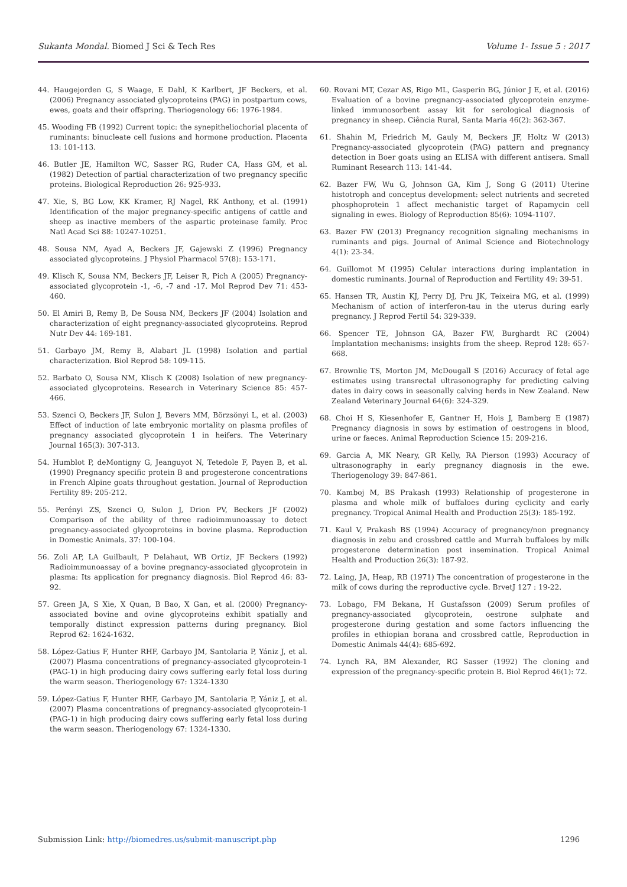Sukanta Mondal. Biomed J Sci & Tech Res Volume 1- Issue 5 : 2017
44. Haugejorden G, S Waage, E Dahl, K Karlbert, JF Beckers, et al. (2006) Pregnancy associated glycoproteins (PAG) in postpartum cows, ewes, goats and their offspring. Theriogenology 66: 1976-1984.
45. Wooding FB (1992) Current topic: the synepitheliochorial placenta of ruminants: binucleate cell fusions and hormone production. Placenta 13: 101-113.
46. Butler JE, Hamilton WC, Sasser RG, Ruder CA, Hass GM, et al. (1982) Detection of partial characterization of two pregnancy specific proteins. Biological Reproduction 26: 925-933.
47. Xie, S, BG Low, KK Kramer, RJ Nagel, RK Anthony, et al. (1991) Identification of the major pregnancy-specific antigens of cattle and sheep as inactive members of the aspartic proteinase family. Proc Natl Acad Sci 88: 10247-10251.
48. Sousa NM, Ayad A, Beckers JF, Gajewski Z (1996) Pregnancy associated glycoproteins. J Physiol Pharmacol 57(8): 153-171.
49. Klisch K, Sousa NM, Beckers JF, Leiser R, Pich A (2005) Pregnancy-associated glycoprotein -1, -6, -7 and -17. Mol Reprod Dev 71: 453-460.
50. El Amiri B, Remy B, De Sousa NM, Beckers JF (2004) Isolation and characterization of eight pregnancy-associated glycoproteins. Reprod Nutr Dev 44: 169-181.
51. Garbayo JM, Remy B, Alabart JL (1998) Isolation and partial characterization. Biol Reprod 58: 109-115.
52. Barbato O, Sousa NM, Klisch K (2008) Isolation of new pregnancy-associated glycoproteins. Research in Veterinary Science 85: 457-466.
53. Szenci O, Beckers JF, Sulon J, Bevers MM, Börzsönyi L, et al. (2003) Effect of induction of late embryonic mortality on plasma profiles of pregnancy associated glycoprotein 1 in heifers. The Veterinary Journal 165(3): 307-313.
54. Humblot P, deMontigny G, Jeanguyot N, Tetedole F, Payen B, et al. (1990) Pregnancy specific protein B and progesterone concentrations in French Alpine goats throughout gestation. Journal of Reproduction Fertility 89: 205-212.
55. Perényi ZS, Szenci O, Sulon J, Drion PV, Beckers JF (2002) Comparison of the ability of three radioimmunoassay to detect pregnancy-associated glycoproteins in bovine plasma. Reproduction in Domestic Animals. 37: 100-104.
56. Zoli AP, LA Guilbault, P Delahaut, WB Ortiz, JF Beckers (1992) Radioimmunoassay of a bovine pregnancy-associated glycoprotein in plasma: Its application for pregnancy diagnosis. Biol Reprod 46: 83-92.
57. Green JA, S Xie, X Quan, B Bao, X Gan, et al. (2000) Pregnancy-associated bovine and ovine glycoproteins exhibit spatially and temporally distinct expression patterns during pregnancy. Biol Reprod 62: 1624-1632.
58. López-Gatius F, Hunter RHF, Garbayo JM, Santolaria P, Yániz J, et al. (2007) Plasma concentrations of pregnancy-associated glycoprotein-1 (PAG-1) in high producing dairy cows suffering early fetal loss during the warm season. Theriogenology 67: 1324-1330
59. López-Gatius F, Hunter RHF, Garbayo JM, Santolaria P, Yániz J, et al. (2007) Plasma concentrations of pregnancy-associated glycoprotein-1 (PAG-1) in high producing dairy cows suffering early fetal loss during the warm season. Theriogenology 67: 1324-1330.
60. Rovani MT, Cezar AS, Rigo ML, Gasperin BG, Júnior J E, et al. (2016) Evaluation of a bovine pregnancy-associated glycoprotein enzyme-linked immunosorbent assay kit for serological diagnosis of pregnancy in sheep. Ciência Rural, Santa Maria 46(2): 362-367.
61. Shahin M, Friedrich M, Gauly M, Beckers JF, Holtz W (2013) Pregnancy-associated glycoprotein (PAG) pattern and pregnancy detection in Boer goats using an ELISA with different antisera. Small Ruminant Research 113: 141-44.
62. Bazer FW, Wu G, Johnson GA, Kim J, Song G (2011) Uterine histotroph and conceptus development: select nutrients and secreted phosphoprotein 1 affect mechanistic target of Rapamycin cell signaling in ewes. Biology of Reproduction 85(6): 1094-1107.
63. Bazer FW (2013) Pregnancy recognition signaling mechanisms in ruminants and pigs. Journal of Animal Science and Biotechnology 4(1): 23-34.
64. Guillomot M (1995) Celular interactions during implantation in domestic ruminants. Journal of Reproduction and Fertility 49: 39-51.
65. Hansen TR, Austin KJ, Perry DJ, Pru JK, Teixeira MG, et al. (1999) Mechanism of action of interferon-tau in the uterus during early pregnancy. J Reprod Fertil 54: 329-339.
66. Spencer TE, Johnson GA, Bazer FW, Burghardt RC (2004) Implantation mechanisms: insights from the sheep. Reprod 128: 657-668.
67. Brownlie TS, Morton JM, McDougall S (2016) Accuracy of fetal age estimates using transrectal ultrasonography for predicting calving dates in dairy cows in seasonally calving herds in New Zealand. New Zealand Veterinary Journal 64(6): 324-329.
68. Choi H S, Kiesenhofer E, Gantner H, Hois J, Bamberg E (1987) Pregnancy diagnosis in sows by estimation of oestrogens in blood, urine or faeces. Animal Reproduction Science 15: 209-216.
69. Garcia A, MK Neary, GR Kelly, RA Pierson (1993) Accuracy of ultrasonography in early pregnancy diagnosis in the ewe. Theriogenology 39: 847-861.
70. Kamboj M, BS Prakash (1993) Relationship of progesterone in plasma and whole milk of buffaloes during cyclicity and early pregnancy. Tropical Animal Health and Production 25(3): 185-192.
71. Kaul V, Prakash BS (1994) Accuracy of pregnancy/non pregnancy diagnosis in zebu and crossbred cattle and Murrah buffaloes by milk progesterone determination post insemination. Tropical Animal Health and Production 26(3): 187-92.
72. Laing, JA, Heap, RB (1971) The concentration of progesterone in the milk of cows during the reproductive cycle. BrvetJ 127 : 19-22.
73. Lobago, FM Bekana, H Gustafsson (2009) Serum profiles of pregnancy-associated glycoprotein, oestrone sulphate and progesterone during gestation and some factors influencing the profiles in ethiopian borana and crossbred cattle, Reproduction in Domestic Animals 44(4): 685-692.
74. Lynch RA, BM Alexander, RG Sasser (1992) The cloning and expression of the pregnancy-specific protein B. Biol Reprod 46(1): 72.
Submission Link: http://biomedres.us/submit-manuscript.php 1296